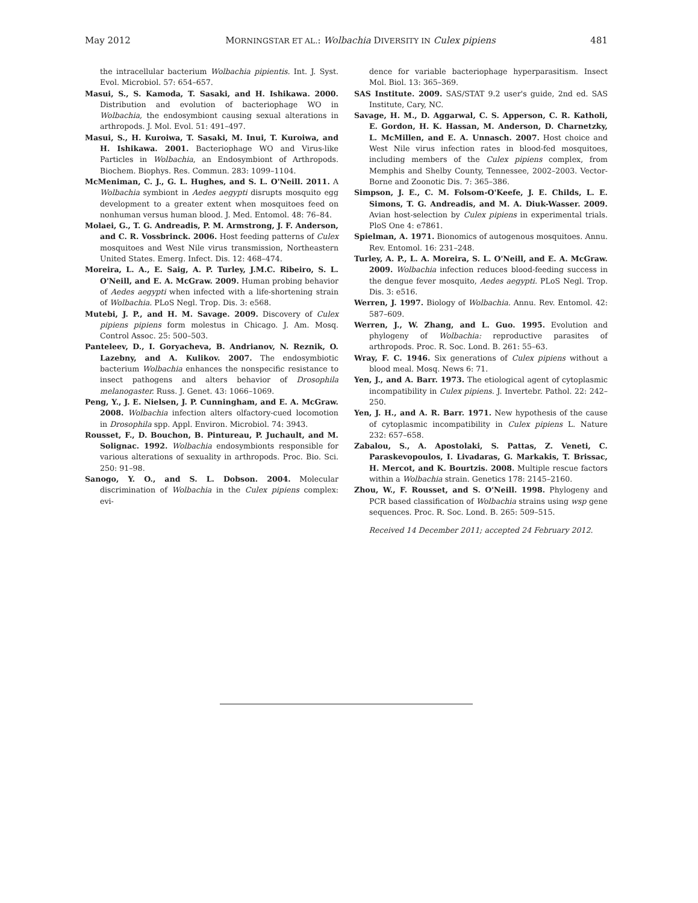May 2012 MORNINGSTAR ET AL.: Wolbachia DIVERSITY IN Culex pipiens 481
the intracellular bacterium Wolbachia pipientis. Int. J. Syst. Evol. Microbiol. 57: 654–657.
Masui, S., S. Kamoda, T. Sasaki, and H. Ishikawa. 2000. Distribution and evolution of bacteriophage WO in Wolbachia, the endosymbiont causing sexual alterations in arthropods. J. Mol. Evol. 51: 491–497.
Masui, S., H. Kuroiwa, T. Sasaki, M. Inui, T. Kuroiwa, and H. Ishikawa. 2001. Bacteriophage WO and Virus-like Particles in Wolbachia, an Endosymbiont of Arthropods. Biochem. Biophys. Res. Commun. 283: 1099–1104.
McMeniman, C. J., G. L. Hughes, and S. L. O'Neill. 2011. A Wolbachia symbiont in Aedes aegypti disrupts mosquito egg development to a greater extent when mosquitoes feed on nonhuman versus human blood. J. Med. Entomol. 48: 76–84.
Molaei, G., T. G. Andreadis, P. M. Armstrong, J. F. Anderson, and C. R. Vossbrinck. 2006. Host feeding patterns of Culex mosquitoes and West Nile virus transmission, Northeastern United States. Emerg. Infect. Dis. 12: 468–474.
Moreira, L. A., E. Saig, A. P. Turley, J.M.C. Ribeiro, S. L. O'Neill, and E. A. McGraw. 2009. Human probing behavior of Aedes aegypti when infected with a life-shortening strain of Wolbachia. PLoS Negl. Trop. Dis. 3: e568.
Mutebi, J. P., and H. M. Savage. 2009. Discovery of Culex pipiens pipiens form molestus in Chicago. J. Am. Mosq. Control Assoc. 25: 500–503.
Panteleev, D., I. Goryacheva, B. Andrianov, N. Reznik, O. Lazebny, and A. Kulikov. 2007. The endosymbiotic bacterium Wolbachia enhances the nonspecific resistance to insect pathogens and alters behavior of Drosophila melanogaster. Russ. J. Genet. 43: 1066–1069.
Peng, Y., J. E. Nielsen, J. P. Cunningham, and E. A. McGraw. 2008. Wolbachia infection alters olfactory-cued locomotion in Drosophila spp. Appl. Environ. Microbiol. 74: 3943.
Rousset, F., D. Bouchon, B. Pintureau, P. Juchault, and M. Solignac. 1992. Wolbachia endosymbionts responsible for various alterations of sexuality in arthropods. Proc. Bio. Sci. 250: 91–98.
Sanogo, Y. O., and S. L. Dobson. 2004. Molecular discrimination of Wolbachia in the Culex pipiens complex: evi-
dence for variable bacteriophage hyperparasitism. Insect Mol. Biol. 13: 365–369.
SAS Institute. 2009. SAS/STAT 9.2 user's guide, 2nd ed. SAS Institute, Cary, NC.
Savage, H. M., D. Aggarwal, C. S. Apperson, C. R. Katholi, E. Gordon, H. K. Hassan, M. Anderson, D. Charnetzky, L. McMillen, and E. A. Unnasch. 2007. Host choice and West Nile virus infection rates in blood-fed mosquitoes, including members of the Culex pipiens complex, from Memphis and Shelby County, Tennessee, 2002–2003. Vector-Borne and Zoonotic Dis. 7: 365–386.
Simpson, J. E., C. M. Folsom-O'Keefe, J. E. Childs, L. E. Simons, T. G. Andreadis, and M. A. Diuk-Wasser. 2009. Avian host-selection by Culex pipiens in experimental trials. PloS One 4: e7861.
Spielman, A. 1971. Bionomics of autogenous mosquitoes. Annu. Rev. Entomol. 16: 231–248.
Turley, A. P., L. A. Moreira, S. L. O'Neill, and E. A. McGraw. 2009. Wolbachia infection reduces blood-feeding success in the dengue fever mosquito, Aedes aegypti. PLoS Negl. Trop. Dis. 3: e516.
Werren, J. 1997. Biology of Wolbachia. Annu. Rev. Entomol. 42: 587–609.
Werren, J., W. Zhang, and L. Guo. 1995. Evolution and phylogeny of Wolbachia: reproductive parasites of arthropods. Proc. R. Soc. Lond. B. 261: 55–63.
Wray, F. C. 1946. Six generations of Culex pipiens without a blood meal. Mosq. News 6: 71.
Yen, J., and A. Barr. 1973. The etiological agent of cytoplasmic incompatibility in Culex pipiens. J. Invertebr. Pathol. 22: 242–250.
Yen, J. H., and A. R. Barr. 1971. New hypothesis of the cause of cytoplasmic incompatibility in Culex pipiens L. Nature 232: 657–658.
Zabalou, S., A. Apostolaki, S. Pattas, Z. Veneti, C. Paraskevopoulos, I. Livadaras, G. Markakis, T. Brissac, H. Mercot, and K. Bourtzis. 2008. Multiple rescue factors within a Wolbachia strain. Genetics 178: 2145–2160.
Zhou, W., F. Rousset, and S. O'Neill. 1998. Phylogeny and PCR based classification of Wolbachia strains using wsp gene sequences. Proc. R. Soc. Lond. B. 265: 509–515.
Received 14 December 2011; accepted 24 February 2012.